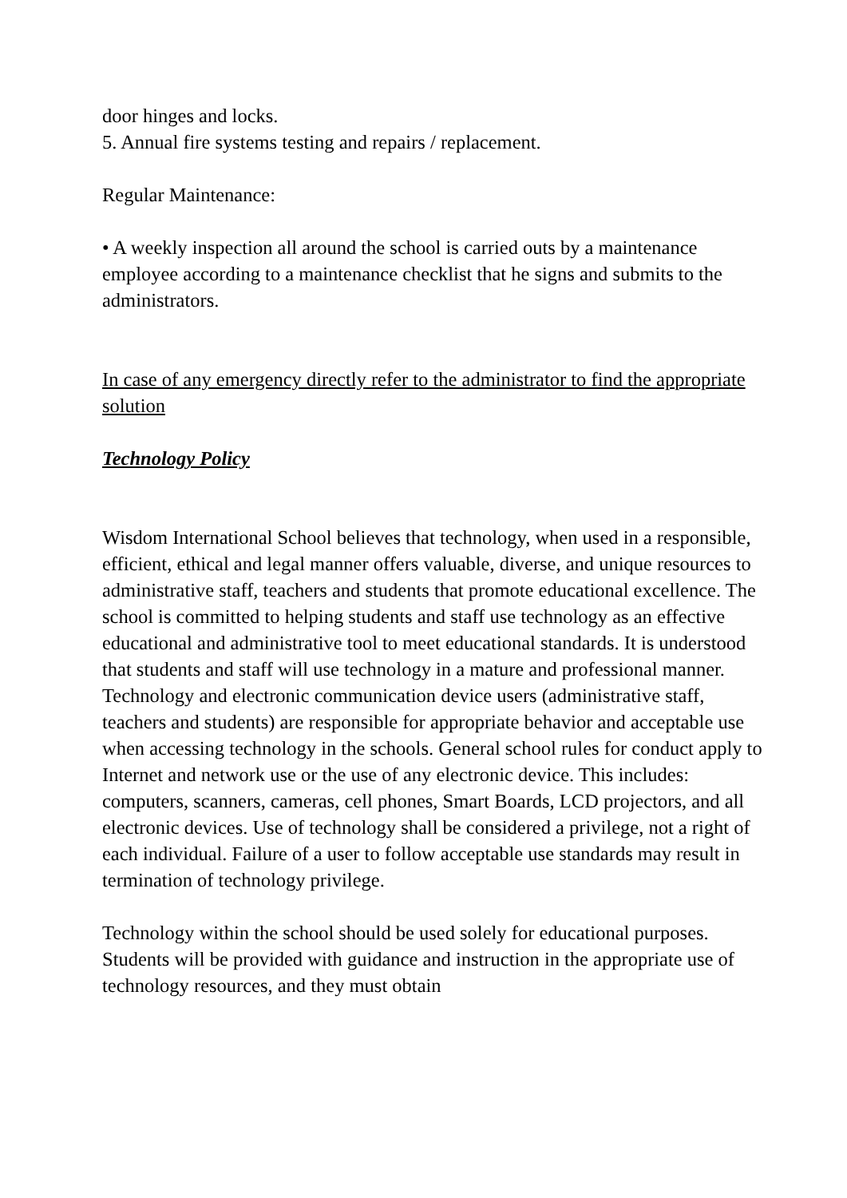door hinges and locks.
5. Annual fire systems testing and repairs / replacement.
Regular Maintenance:
• A weekly inspection all around the school is carried outs by a maintenance employee according to a maintenance checklist that he signs and submits to the administrators.
In case of any emergency directly refer to the administrator to find the appropriate solution
Technology Policy
Wisdom International School believes that technology, when used in a responsible, efficient, ethical and legal manner offers valuable, diverse, and unique resources to administrative staff, teachers and students that promote educational excellence. The school is committed to helping students and staff use technology as an effective educational and administrative tool to meet educational standards. It is understood that students and staff will use technology in a mature and professional manner.
Technology and electronic communication device users (administrative staff, teachers and students) are responsible for appropriate behavior and acceptable use when accessing technology in the schools. General school rules for conduct apply to Internet and network use or the use of any electronic device. This includes: computers, scanners, cameras, cell phones, Smart Boards, LCD projectors, and all electronic devices. Use of technology shall be considered a privilege, not a right of each individual. Failure of a user to follow acceptable use standards may result in termination of technology privilege.
Technology within the school should be used solely for educational purposes.
Students will be provided with guidance and instruction in the appropriate use of technology resources, and they must obtain